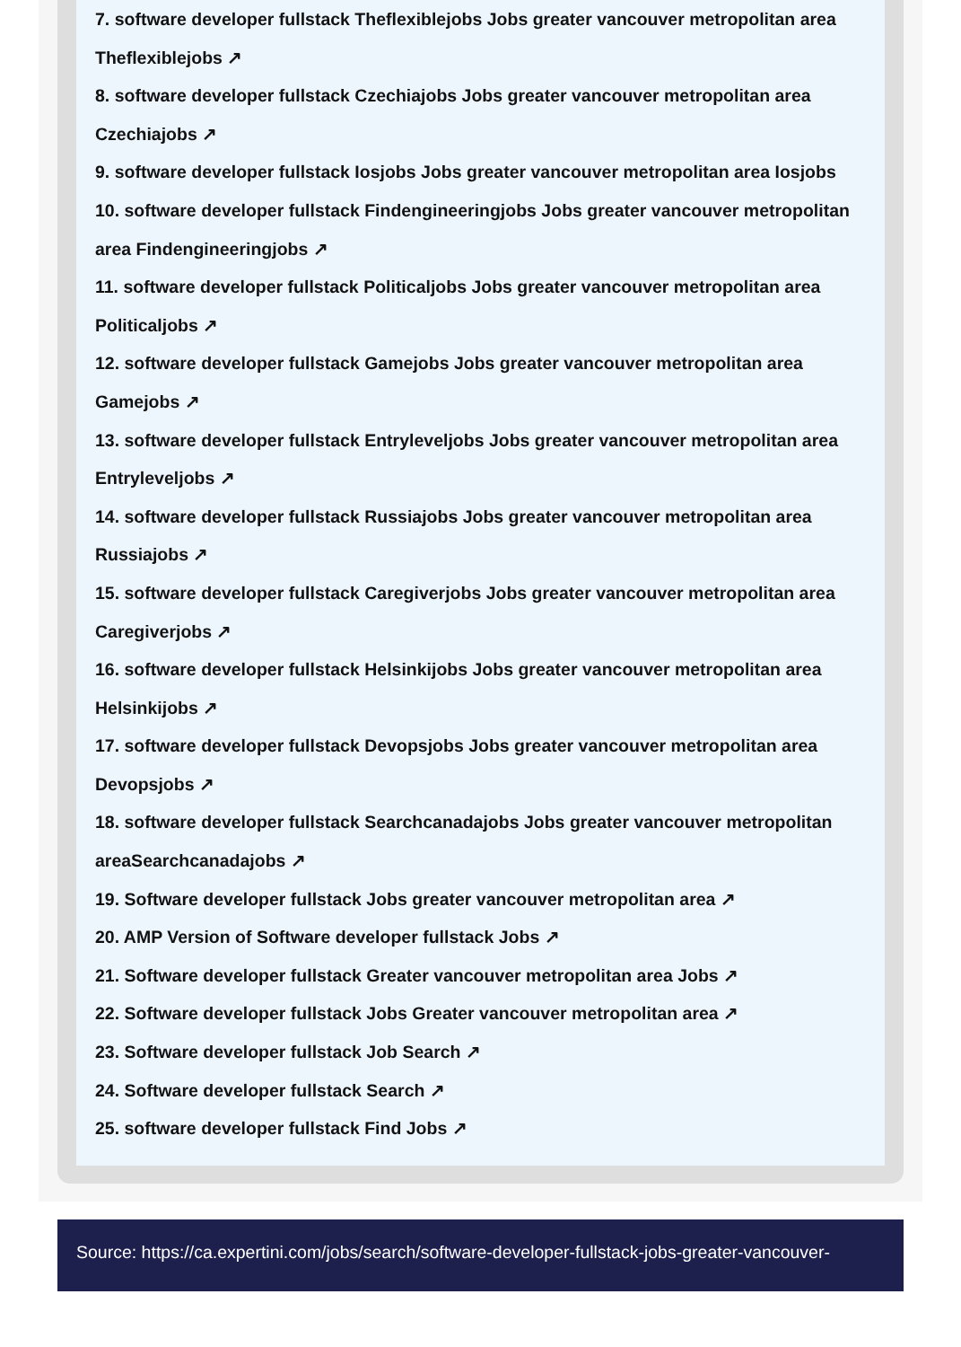7. software developer fullstack Theflexiblejobs Jobs greater vancouver metropolitan area Theflexiblejobs ↗
8. software developer fullstack Czechiajobs Jobs greater vancouver metropolitan area Czechiajobs ↗
9. software developer fullstack Iosjobs Jobs greater vancouver metropolitan area Iosjobs
10. software developer fullstack Findengineeringjobs Jobs greater vancouver metropolitan area Findengineeringjobs ↗
11. software developer fullstack Politicaljobs Jobs greater vancouver metropolitan area Politicaljobs ↗
12. software developer fullstack Gamejobs Jobs greater vancouver metropolitan area Gamejobs ↗
13. software developer fullstack Entryleveljobs Jobs greater vancouver metropolitan area Entryleveljobs ↗
14. software developer fullstack Russiajobs Jobs greater vancouver metropolitan area Russiajobs ↗
15. software developer fullstack Caregiverjobs Jobs greater vancouver metropolitan area Caregiverjobs ↗
16. software developer fullstack Helsinkijobs Jobs greater vancouver metropolitan area Helsinkijobs ↗
17. software developer fullstack Devopsjobs Jobs greater vancouver metropolitan area Devopsjobs ↗
18. software developer fullstack Searchcanadajobs Jobs greater vancouver metropolitan areaSearchcanadajobs ↗
19. Software developer fullstack Jobs greater vancouver metropolitan area ↗
20. AMP Version of Software developer fullstack Jobs ↗
21. Software developer fullstack Greater vancouver metropolitan area Jobs ↗
22. Software developer fullstack Jobs Greater vancouver metropolitan area ↗
23. Software developer fullstack Job Search ↗
24. Software developer fullstack Search ↗
25. software developer fullstack Find Jobs ↗
Source: https://ca.expertini.com/jobs/search/software-developer-fullstack-jobs-greater-vancouver-